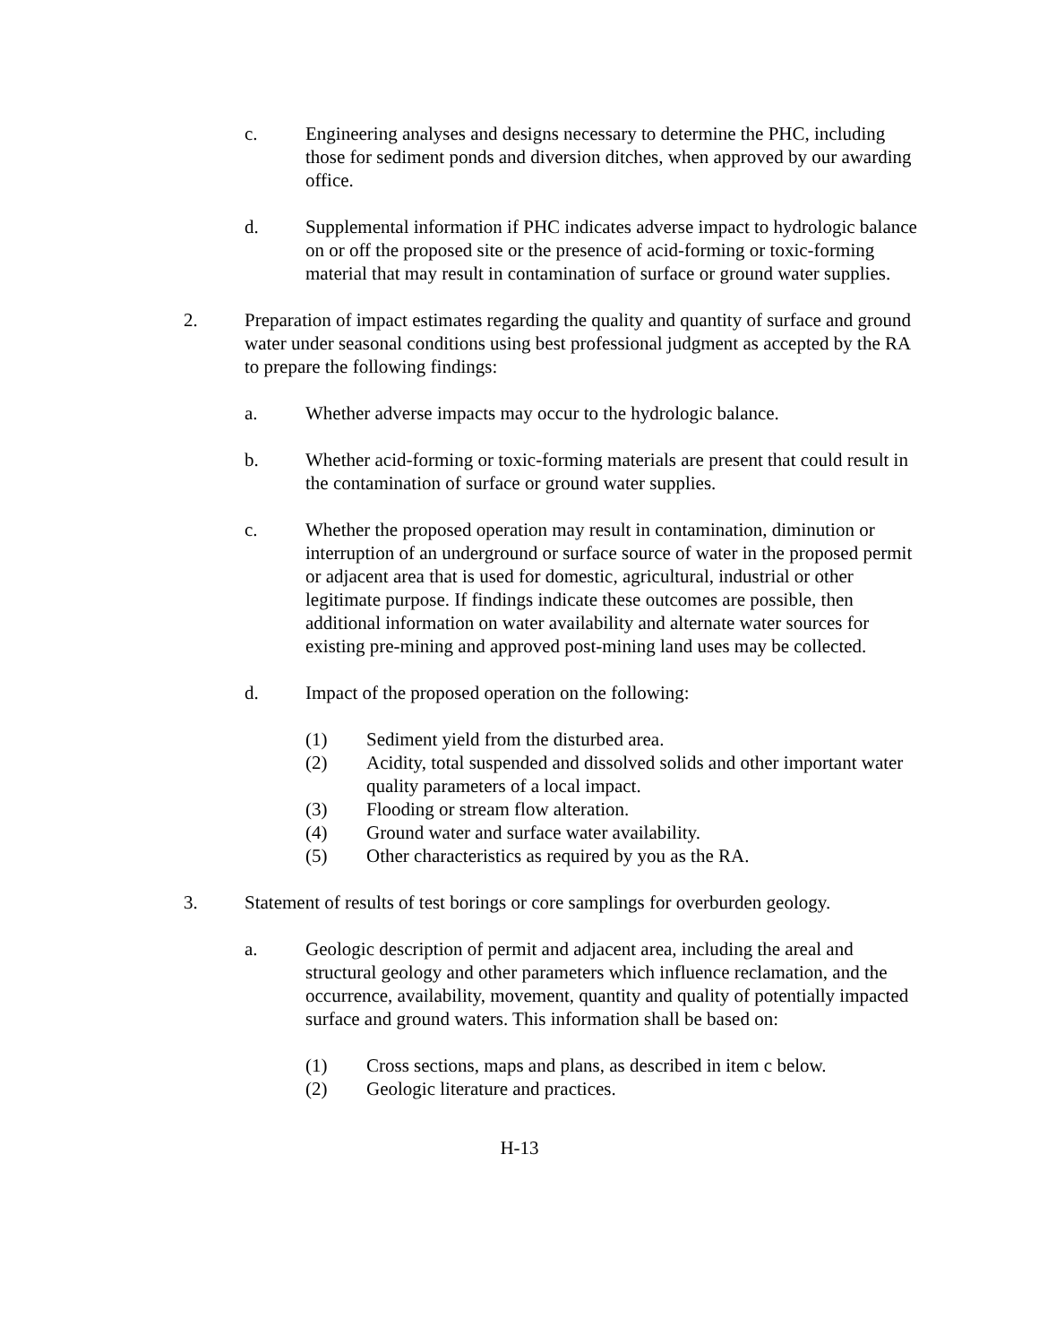c. Engineering analyses and designs necessary to determine the PHC, including those for sediment ponds and diversion ditches, when approved by our awarding office.
d. Supplemental information if PHC indicates adverse impact to hydrologic balance on or off the proposed site or the presence of acid-forming or toxic-forming material that may result in contamination of surface or ground water supplies.
2. Preparation of impact estimates regarding the quality and quantity of surface and ground water under seasonal conditions using best professional judgment as accepted by the RA to prepare the following findings:
a. Whether adverse impacts may occur to the hydrologic balance.
b. Whether acid-forming or toxic-forming materials are present that could result in the contamination of surface or ground water supplies.
c. Whether the proposed operation may result in contamination, diminution or interruption of an underground or surface source of water in the proposed permit or adjacent area that is used for domestic, agricultural, industrial or other legitimate purpose. If findings indicate these outcomes are possible, then additional information on water availability and alternate water sources for existing pre-mining and approved post-mining land uses may be collected.
d. Impact of the proposed operation on the following:
(1) Sediment yield from the disturbed area.
(2) Acidity, total suspended and dissolved solids and other important water quality parameters of a local impact.
(3) Flooding or stream flow alteration.
(4) Ground water and surface water availability.
(5) Other characteristics as required by you as the RA.
3. Statement of results of test borings or core samplings for overburden geology.
a. Geologic description of permit and adjacent area, including the areal and structural geology and other parameters which influence reclamation, and the occurrence, availability, movement, quantity and quality of potentially impacted surface and ground waters. This information shall be based on:
(1) Cross sections, maps and plans, as described in item c below.
(2) Geologic literature and practices.
H-13